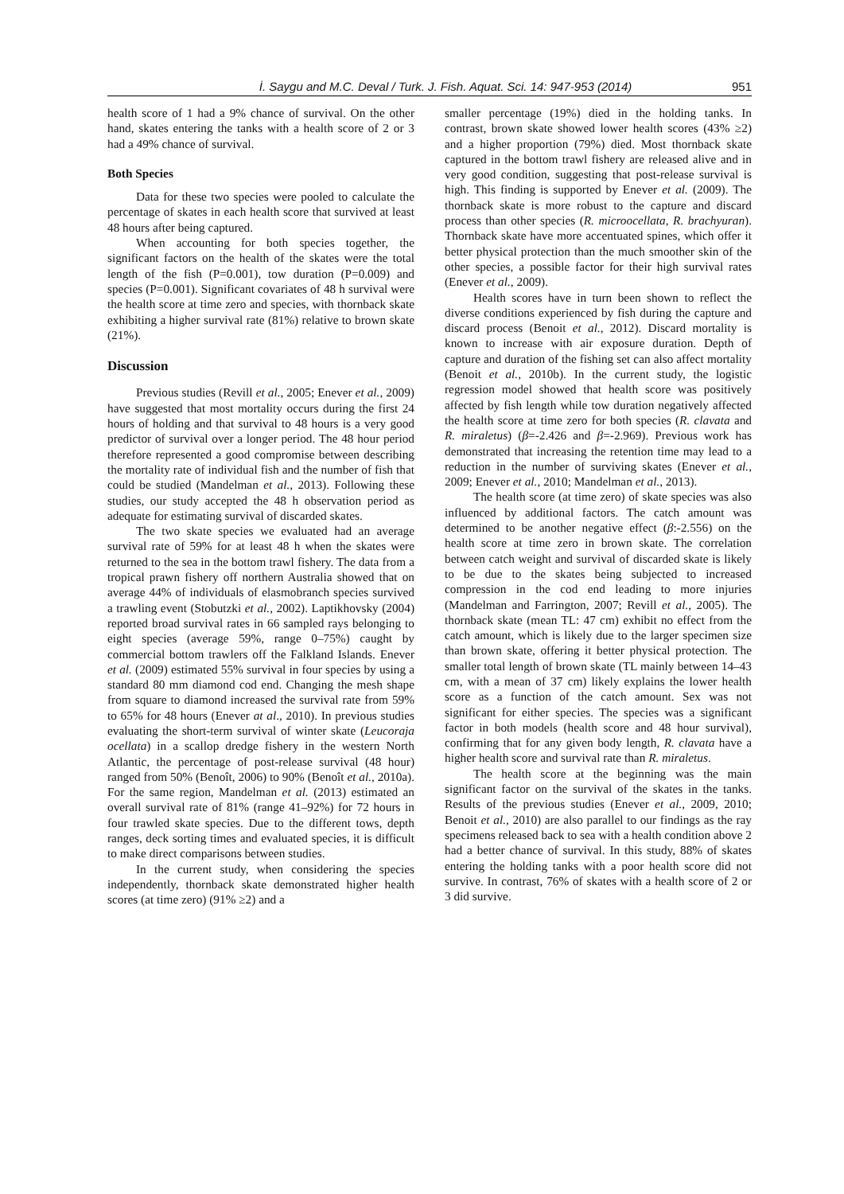İ. Saygu and M.C. Deval / Turk. J. Fish. Aquat. Sci. 14: 947-953 (2014) 951
health score of 1 had a 9% chance of survival. On the other hand, skates entering the tanks with a health score of 2 or 3 had a 49% chance of survival.
Both Species
Data for these two species were pooled to calculate the percentage of skates in each health score that survived at least 48 hours after being captured.
When accounting for both species together, the significant factors on the health of the skates were the total length of the fish (P=0.001), tow duration (P=0.009) and species (P=0.001). Significant covariates of 48 h survival were the health score at time zero and species, with thornback skate exhibiting a higher survival rate (81%) relative to brown skate (21%).
Discussion
Previous studies (Revill et al., 2005; Enever et al., 2009) have suggested that most mortality occurs during the first 24 hours of holding and that survival to 48 hours is a very good predictor of survival over a longer period. The 48 hour period therefore represented a good compromise between describing the mortality rate of individual fish and the number of fish that could be studied (Mandelman et al., 2013). Following these studies, our study accepted the 48 h observation period as adequate for estimating survival of discarded skates.
The two skate species we evaluated had an average survival rate of 59% for at least 48 h when the skates were returned to the sea in the bottom trawl fishery. The data from a tropical prawn fishery off northern Australia showed that on average 44% of individuals of elasmobranch species survived a trawling event (Stobutzki et al., 2002). Laptikhovsky (2004) reported broad survival rates in 66 sampled rays belonging to eight species (average 59%, range 0–75%) caught by commercial bottom trawlers off the Falkland Islands. Enever et al. (2009) estimated 55% survival in four species by using a standard 80 mm diamond cod end. Changing the mesh shape from square to diamond increased the survival rate from 59% to 65% for 48 hours (Enever at al., 2010). In previous studies evaluating the short-term survival of winter skate (Leucoraja ocellata) in a scallop dredge fishery in the western North Atlantic, the percentage of post-release survival (48 hour) ranged from 50% (Benoît, 2006) to 90% (Benoît et al., 2010a). For the same region, Mandelman et al. (2013) estimated an overall survival rate of 81% (range 41–92%) for 72 hours in four trawled skate species. Due to the different tows, depth ranges, deck sorting times and evaluated species, it is difficult to make direct comparisons between studies.
In the current study, when considering the species independently, thornback skate demonstrated higher health scores (at time zero) (91% ≥2) and a
smaller percentage (19%) died in the holding tanks. In contrast, brown skate showed lower health scores (43% ≥2) and a higher proportion (79%) died. Most thornback skate captured in the bottom trawl fishery are released alive and in very good condition, suggesting that post-release survival is high. This finding is supported by Enever et al. (2009). The thornback skate is more robust to the capture and discard process than other species (R. microocellata, R. brachyuran). Thornback skate have more accentuated spines, which offer it better physical protection than the much smoother skin of the other species, a possible factor for their high survival rates (Enever et al., 2009).
Health scores have in turn been shown to reflect the diverse conditions experienced by fish during the capture and discard process (Benoit et al., 2012). Discard mortality is known to increase with air exposure duration. Depth of capture and duration of the fishing set can also affect mortality (Benoit et al., 2010b). In the current study, the logistic regression model showed that health score was positively affected by fish length while tow duration negatively affected the health score at time zero for both species (R. clavata and R. miraletus) (β=-2.426 and β=-2.969). Previous work has demonstrated that increasing the retention time may lead to a reduction in the number of surviving skates (Enever et al., 2009; Enever et al., 2010; Mandelman et al., 2013).
The health score (at time zero) of skate species was also influenced by additional factors. The catch amount was determined to be another negative effect (β:-2.556) on the health score at time zero in brown skate. The correlation between catch weight and survival of discarded skate is likely to be due to the skates being subjected to increased compression in the cod end leading to more injuries (Mandelman and Farrington, 2007; Revill et al., 2005). The thornback skate (mean TL: 47 cm) exhibit no effect from the catch amount, which is likely due to the larger specimen size than brown skate, offering it better physical protection. The smaller total length of brown skate (TL mainly between 14–43 cm, with a mean of 37 cm) likely explains the lower health score as a function of the catch amount. Sex was not significant for either species. The species was a significant factor in both models (health score and 48 hour survival), confirming that for any given body length, R. clavata have a higher health score and survival rate than R. miraletus.
The health score at the beginning was the main significant factor on the survival of the skates in the tanks. Results of the previous studies (Enever et al., 2009, 2010; Benoit et al., 2010) are also parallel to our findings as the ray specimens released back to sea with a health condition above 2 had a better chance of survival. In this study, 88% of skates entering the holding tanks with a poor health score did not survive. In contrast, 76% of skates with a health score of 2 or 3 did survive.